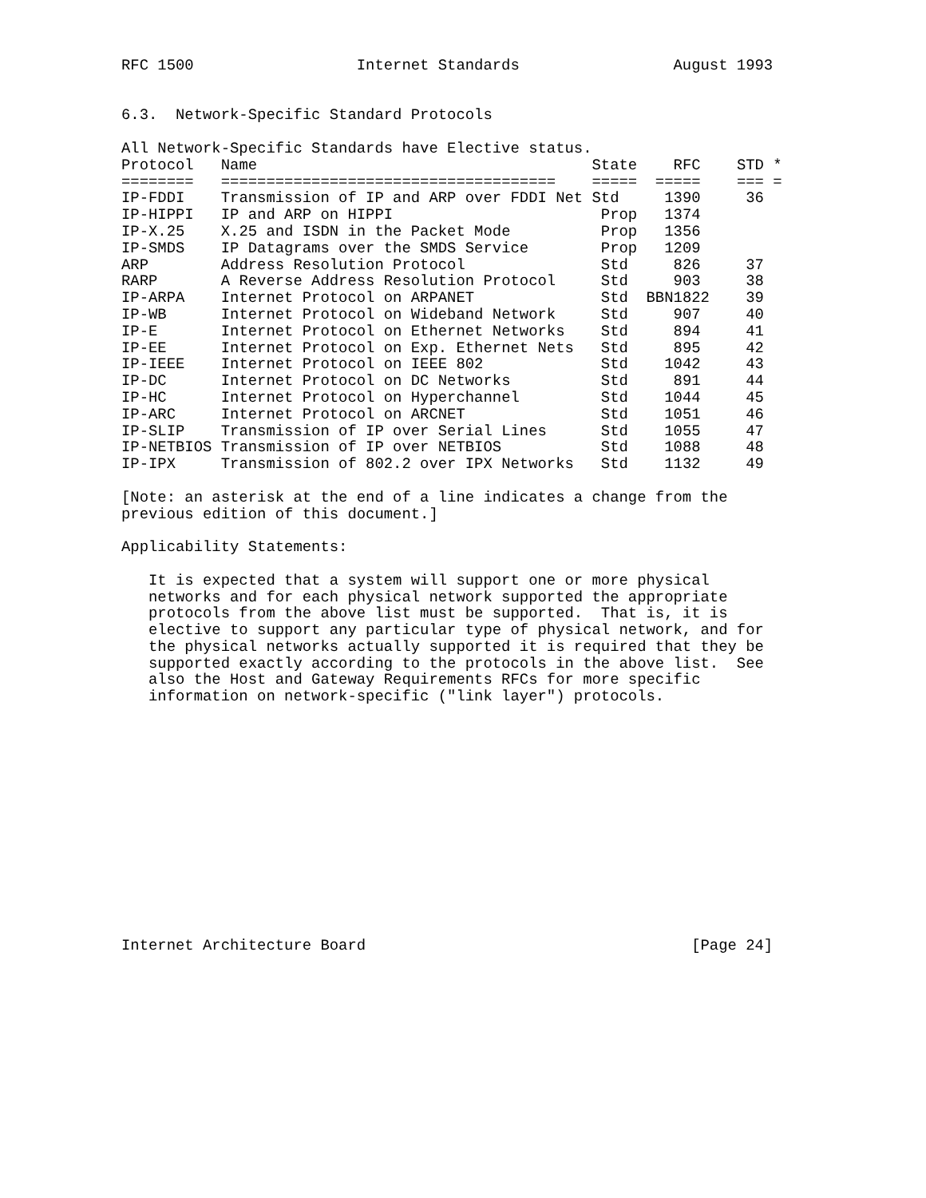RFC 1500                  Internet Standards                 August 1993


6.3.  Network-Specific Standard Protocols

All Network-Specific Standards have Elective status.
| Protocol | Name | State | RFC | STD | * |
| --- | --- | --- | --- | --- | --- |
| ======== | ===================================== | ===== | ===== | === | = |
| IP-FDDI | Transmission of IP and ARP over FDDI Net | Std | 1390 | 36 | |
| IP-HIPPI | IP and ARP on HIPPI | Prop | 1374 | | |
| IP-X.25 | X.25 and ISDN in the Packet Mode | Prop | 1356 | | |
| IP-SMDS | IP Datagrams over the SMDS Service | Prop | 1209 | | |
| ARP | Address Resolution Protocol | Std | 826 | 37 | |
| RARP | A Reverse Address Resolution Protocol | Std | 903 | 38 | |
| IP-ARPA | Internet Protocol on ARPANET | Std | BBN1822 | 39 | |
| IP-WB | Internet Protocol on Wideband Network | Std | 907 | 40 | |
| IP-E | Internet Protocol on Ethernet Networks | Std | 894 | 41 | |
| IP-EE | Internet Protocol on Exp. Ethernet Nets | Std | 895 | 42 | |
| IP-IEEE | Internet Protocol on IEEE 802 | Std | 1042 | 43 | |
| IP-DC | Internet Protocol on DC Networks | Std | 891 | 44 | |
| IP-HC | Internet Protocol on Hyperchannel | Std | 1044 | 45 | |
| IP-ARC | Internet Protocol on ARCNET | Std | 1051 | 46 | |
| IP-SLIP | Transmission of IP over Serial Lines | Std | 1055 | 47 | |
| IP-NETBIOS | Transmission of IP over NETBIOS | Std | 1088 | 48 | |
| IP-IPX | Transmission of 802.2 over IPX Networks | Std | 1132 | 49 | |
[Note: an asterisk at the end of a line indicates a change from the
previous edition of this document.]

Applicability Statements:

   It is expected that a system will support one or more physical
   networks and for each physical network supported the appropriate
   protocols from the above list must be supported.  That is, it is
   elective to support any particular type of physical network, and for
   the physical networks actually supported it is required that they be
   supported exactly according to the protocols in the above list.  See
   also the Host and Gateway Requirements RFCs for more specific
   information on network-specific ("link layer") protocols.














Internet Architecture Board                                    [Page 24]